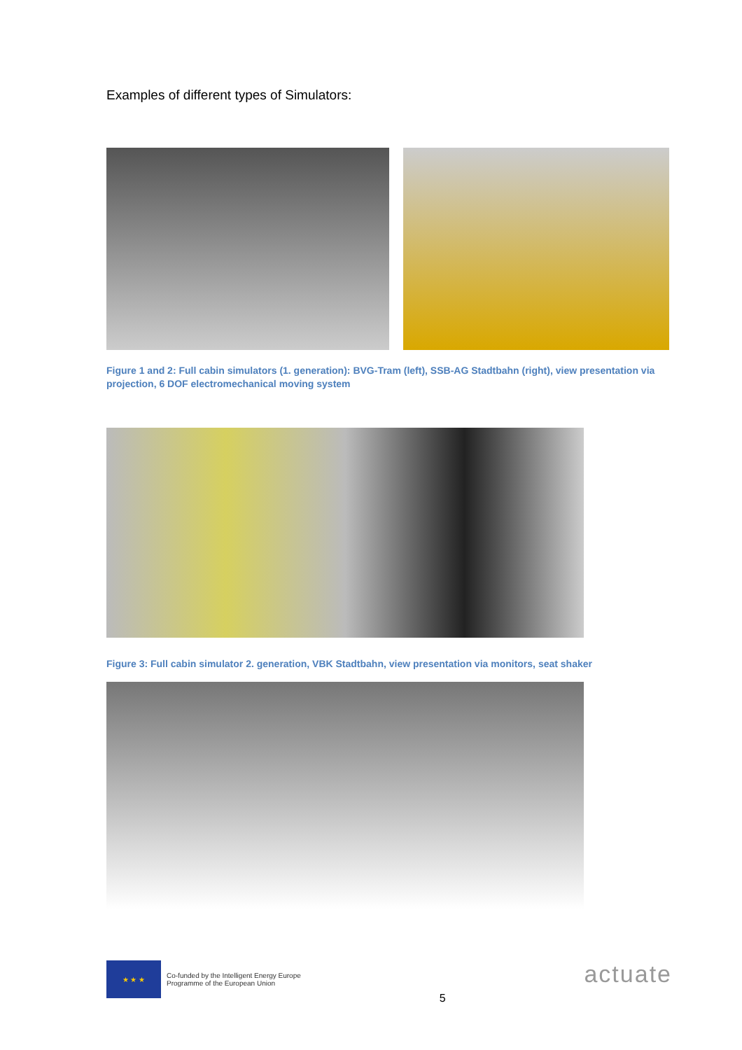Examples of different types of Simulators:
Figure 1 and 2: Full cabin simulators (1. generation): BVG-Tram (left), SSB-AG Stadtbahn (right), view presentation via projection, 6 DOF electromechanical moving system
Figure 3: Full cabin simulator 2. generation, VBK Stadtbahn, view presentation via monitors, seat shaker
★ ★ ★
Co-funded by the Intelligent Energy Europe
Programme of the European Union
5
actuate